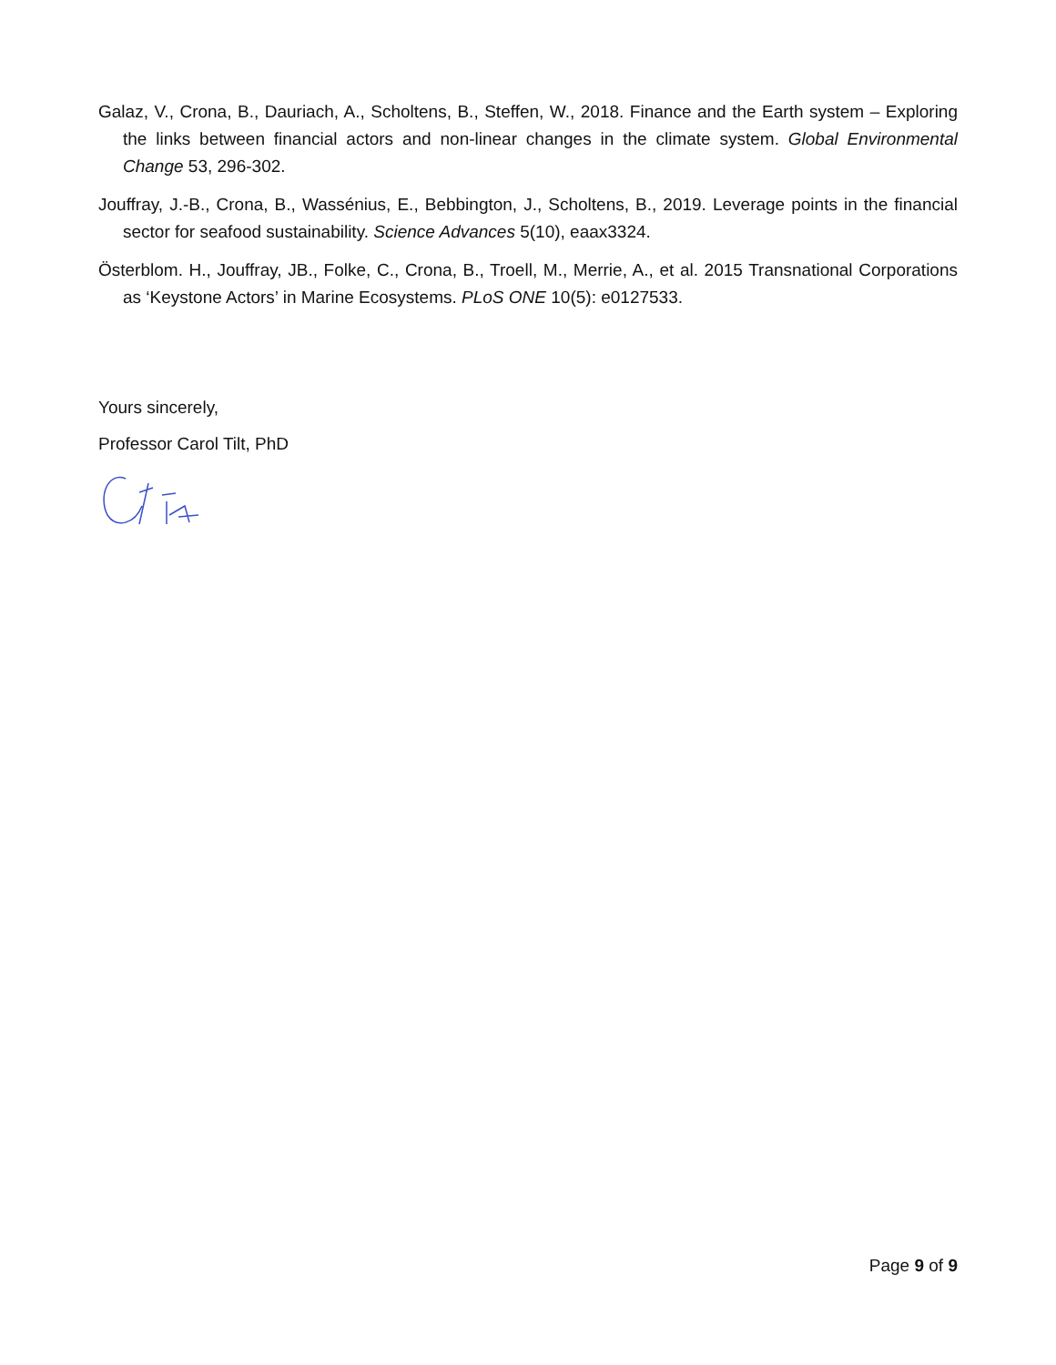Galaz, V., Crona, B., Dauriach, A., Scholtens, B., Steffen, W., 2018. Finance and the Earth system – Exploring the links between financial actors and non-linear changes in the climate system. Global Environmental Change 53, 296-302.
Jouffray, J.-B., Crona, B., Wassénius, E., Bebbington, J., Scholtens, B., 2019. Leverage points in the financial sector for seafood sustainability. Science Advances 5(10), eaax3324.
Österblom. H., Jouffray, JB., Folke, C., Crona, B., Troell, M., Merrie, A., et al. 2015 Transnational Corporations as ‘Keystone Actors’ in Marine Ecosystems. PLoS ONE 10(5): e0127533.
Yours sincerely,
Professor Carol Tilt, PhD
Page 9 of 9